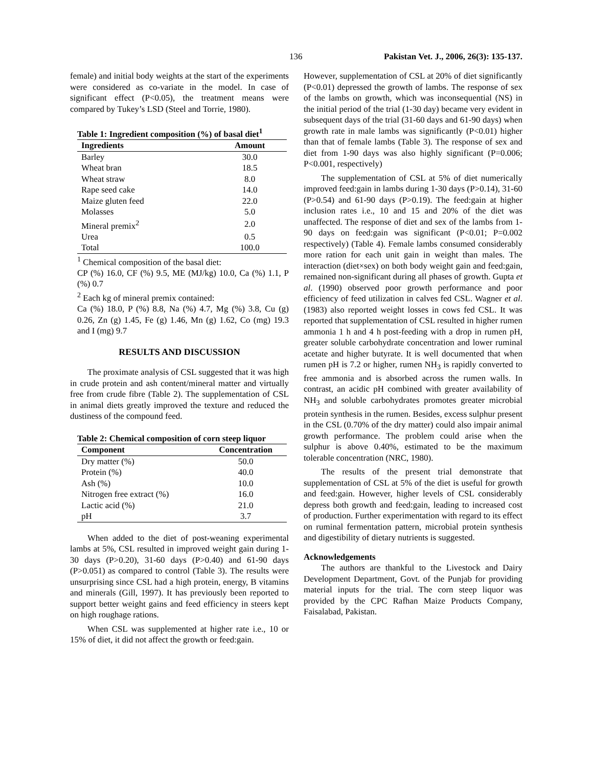136 Pakistan Vet. J., 2006, 26(3): 135-137.
female) and initial body weights at the start of the experiments were considered as co-variate in the model. In case of significant effect (P<0.05), the treatment means were compared by Tukey’s LSD (Steel and Torrie, 1980).
Table 1: Ingredient composition (%) of basal diet<sup>1</sup>
| Ingredients | Amount |
| --- | --- |
| Barley | 30.0 |
| Wheat bran | 18.5 |
| Wheat straw | 8.0 |
| Rape seed cake | 14.0 |
| Maize gluten feed | 22.0 |
| Molasses | 5.0 |
| Mineral premix<sup>2</sup> | 2.0 |
| Urea | 0.5 |
| Total | 100.0 |
<sup>1</sup> Chemical composition of the basal diet:
CP (%) 16.0, CF (%) 9.5, ME (MJ/kg) 10.0, Ca (%) 1.1, P (%) 0.7
<sup>2</sup> Each kg of mineral premix contained:
Ca (%) 18.0, P (%) 8.8, Na (%) 4.7, Mg (%) 3.8, Cu (g) 0.26, Zn (g) 1.45, Fe (g) 1.46, Mn (g) 1.62, Co (mg) 19.3 and I (mg) 9.7
RESULTS AND DISCUSSION
The proximate analysis of CSL suggested that it was high in crude protein and ash content/mineral matter and virtually free from crude fibre (Table 2). The supplementation of CSL in animal diets greatly improved the texture and reduced the dustiness of the compound feed.
Table 2: Chemical composition of corn steep liquor
| Component | Concentration |
| --- | --- |
| Dry matter (%) | 50.0 |
| Protein (%) | 40.0 |
| Ash (%) | 10.0 |
| Nitrogen free extract (%) | 16.0 |
| Lactic acid (%) | 21.0 |
| pH | 3.7 |
When added to the diet of post-weaning experimental lambs at 5%, CSL resulted in improved weight gain during 1-30 days (P>0.20), 31-60 days (P>0.40) and 61-90 days (P>0.051) as compared to control (Table 3). The results were unsurprising since CSL had a high protein, energy, B vitamins and minerals (Gill, 1997). It has previously been reported to support better weight gains and feed efficiency in steers kept on high roughage rations.
When CSL was supplemented at higher rate i.e., 10 or 15% of diet, it did not affect the growth or feed:gain.
However, supplementation of CSL at 20% of diet significantly (P<0.01) depressed the growth of lambs. The response of sex of the lambs on growth, which was inconsequential (NS) in the initial period of the trial (1-30 day) became very evident in subsequent days of the trial (31-60 days and 61-90 days) when growth rate in male lambs was significantly (P<0.01) higher than that of female lambs (Table 3). The response of sex and diet from 1-90 days was also highly significant (P=0.006; P<0.001, respectively)
The supplementation of CSL at 5% of diet numerically improved feed:gain in lambs during 1-30 days (P>0.14), 31-60 (P>0.54) and 61-90 days (P>0.19). The feed:gain at higher inclusion rates i.e., 10 and 15 and 20% of the diet was unaffected. The response of diet and sex of the lambs from 1-90 days on feed:gain was significant (P<0.01; P=0.002 respectively) (Table 4). Female lambs consumed considerably more ration for each unit gain in weight than males. The interaction (diet×sex) on both body weight gain and feed:gain, remained non-significant during all phases of growth. Gupta et al. (1990) observed poor growth performance and poor efficiency of feed utilization in calves fed CSL. Wagner et al. (1983) also reported weight losses in cows fed CSL. It was reported that supplementation of CSL resulted in higher rumen ammonia 1 h and 4 h post-feeding with a drop in rumen pH, greater soluble carbohydrate concentration and lower ruminal acetate and higher butyrate. It is well documented that when rumen pH is 7.2 or higher, rumen NH<sub>3</sub> is rapidly converted to free ammonia and is absorbed across the rumen walls. In contrast, an acidic pH combined with greater availability of NH<sub>3</sub> and soluble carbohydrates promotes greater microbial protein synthesis in the rumen. Besides, excess sulphur present in the CSL (0.70% of the dry matter) could also impair animal growth performance. The problem could arise when the sulphur is above 0.40%, estimated to be the maximum tolerable concentration (NRC, 1980).
The results of the present trial demonstrate that supplementation of CSL at 5% of the diet is useful for growth and feed:gain. However, higher levels of CSL considerably depress both growth and feed:gain, leading to increased cost of production. Further experimentation with regard to its effect on ruminal fermentation pattern, microbial protein synthesis and digestibility of dietary nutrients is suggested.
Acknowledgements
The authors are thankful to the Livestock and Dairy Development Department, Govt. of the Punjab for providing material inputs for the trial. The corn steep liquor was provided by the CPC Rafhan Maize Products Company, Faisalabad, Pakistan.